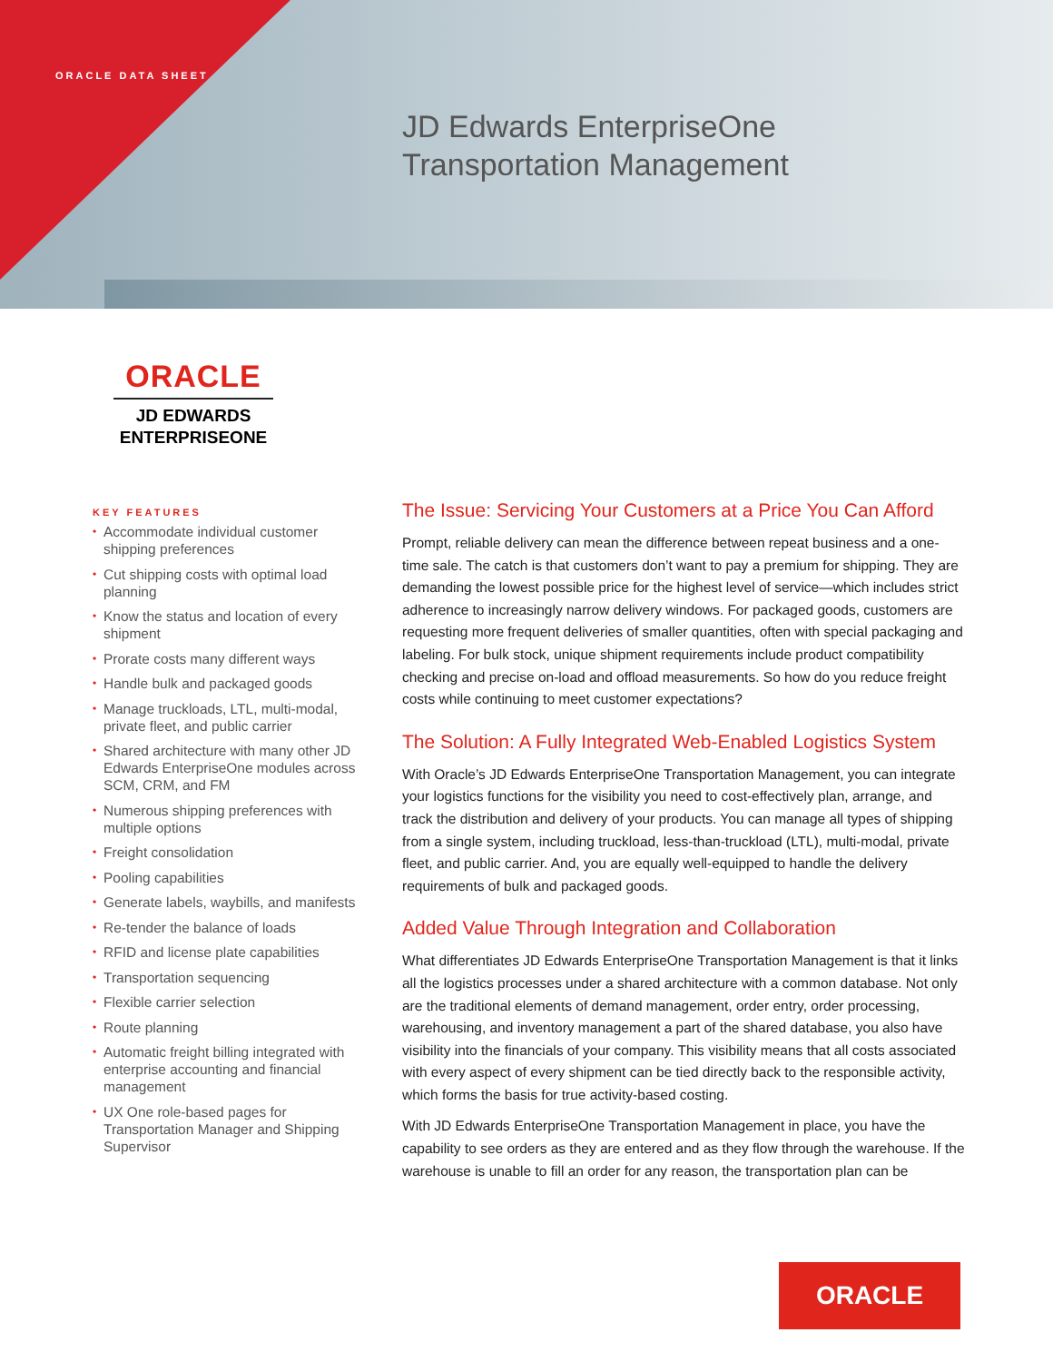ORACLE DATA SHEET
JD Edwards EnterpriseOne
Transportation Management
ORACLE
JD EDWARDS
ENTERPRISEONE
KEY FEATURES
• Accommodate individual customer shipping preferences
• Cut shipping costs with optimal load planning
• Know the status and location of every shipment
• Prorate costs many different ways
• Handle bulk and packaged goods
• Manage truckloads, LTL, multi-modal, private fleet, and public carrier
• Shared architecture with many other JD Edwards EnterpriseOne modules across SCM, CRM, and FM
• Numerous shipping preferences with multiple options
• Freight consolidation
• Pooling capabilities
• Generate labels, waybills, and manifests
• Re-tender the balance of loads
• RFID and license plate capabilities
• Transportation sequencing
• Flexible carrier selection
• Route planning
• Automatic freight billing integrated with enterprise accounting and financial management
• UX One role-based pages for Transportation Manager and Shipping Supervisor
The Issue: Servicing Your Customers at a Price You Can Afford
Prompt, reliable delivery can mean the difference between repeat business and a one-time sale. The catch is that customers don’t want to pay a premium for shipping. They are demanding the lowest possible price for the highest level of service—which includes strict adherence to increasingly narrow delivery windows. For packaged goods, customers are requesting more frequent deliveries of smaller quantities, often with special packaging and labeling. For bulk stock, unique shipment requirements include product compatibility checking and precise on-load and offload measurements. So how do you reduce freight costs while continuing to meet customer expectations?
The Solution: A Fully Integrated Web-Enabled Logistics System
With Oracle’s JD Edwards EnterpriseOne Transportation Management, you can integrate your logistics functions for the visibility you need to cost-effectively plan, arrange, and track the distribution and delivery of your products. You can manage all types of shipping from a single system, including truckload, less-than-truckload (LTL), multi-modal, private fleet, and public carrier. And, you are equally well-equipped to handle the delivery requirements of bulk and packaged goods.
Added Value Through Integration and Collaboration
What differentiates JD Edwards EnterpriseOne Transportation Management is that it links all the logistics processes under a shared architecture with a common database. Not only are the traditional elements of demand management, order entry, order processing, warehousing, and inventory management a part of the shared database, you also have visibility into the financials of your company. This visibility means that all costs associated with every aspect of every shipment can be tied directly back to the responsible activity, which forms the basis for true activity-based costing.
With JD Edwards EnterpriseOne Transportation Management in place, you have the capability to see orders as they are entered and as they flow through the warehouse. If the warehouse is unable to fill an order for any reason, the transportation plan can be
ORACLE